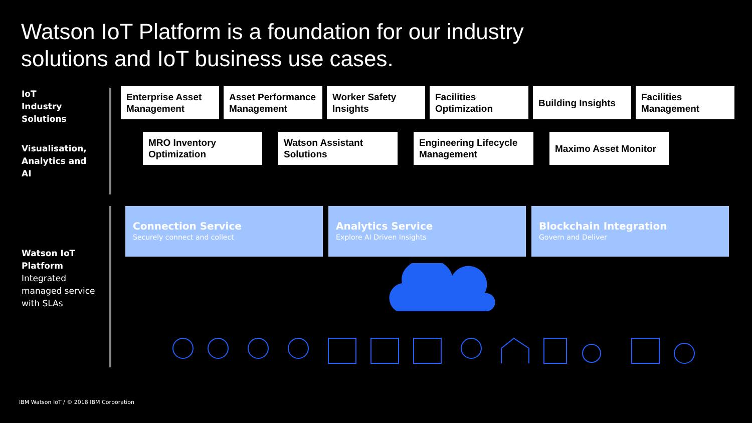Watson IoT Platform is a foundation for our industry
solutions and IoT business use cases.
IoT
Industry
Solutions
Visualisation,
Analytics and
AI
Watson IoT
Platform
Integrated managed service with SLAs
Enterprise Asset Management
Asset Performance Management
Worker Safety Insights
Facilities Optimization
Building Insights Facilities Management
MRO Inventory Optimization
Watson Assistant Solutions
Engineering Lifecycle Management
Maximo Asset Monitor
Connection Service
Securely connect and collect
Analytics Service
Explore AI Driven Insights
Blockchain Integration
Govern and Deliver
IBM Watson IoT / © 2018 IBM Corporation